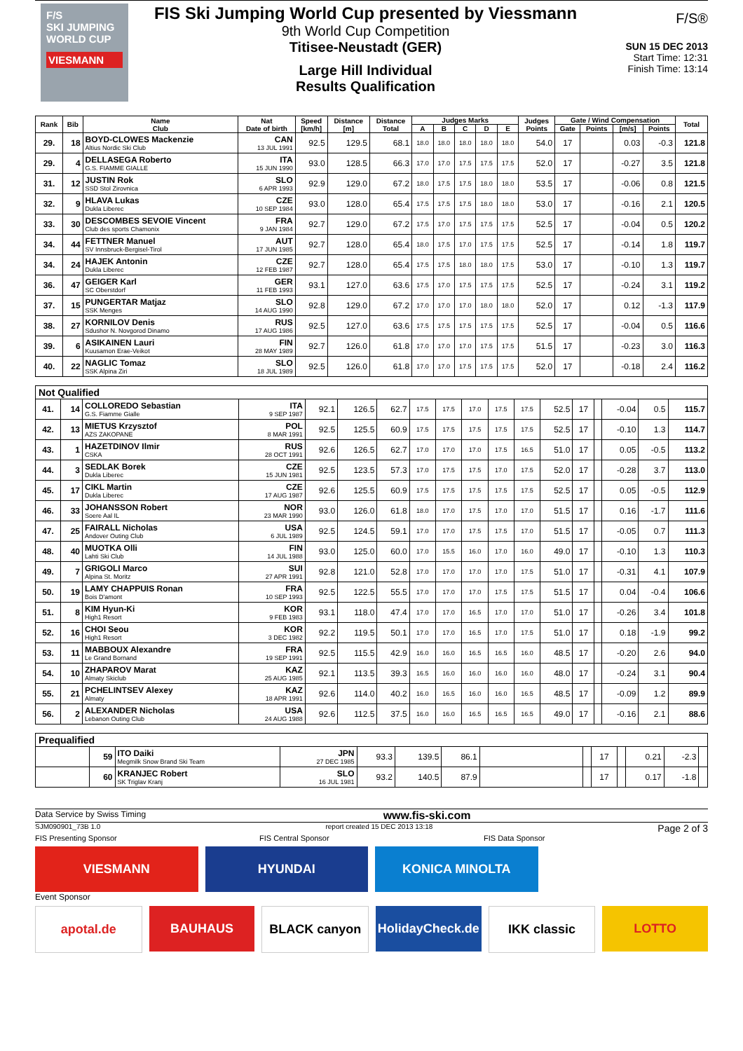F/S
SKI JUMPING WORLD CUP
VIESMANN
FIS Ski Jumping World Cup presented by Viessmann
9th World Cup Competition
Titisee-Neustadt (GER)
Large Hill Individual
Results Qualification
F/S®
SUN 15 DEC 2013
Start Time: 12:31
Finish Time: 13:14
| Rank | Bib | Name Club | Nat Date of birth | Speed [km/h] | Distance [m] | Distance Total | Judges Marks | | | | | Judges Points | Gate / Wind Compensation | | | | Total |
| --- | --- | --- | --- | --- | --- | --- | --- | --- | --- | --- | --- | --- | --- | --- | --- | --- | --- |
| | | | | | | | A | B | C | D | E | | Gate | Points | [m/s] | Points | |
| 29. | 18 | BOYD-CLOWES Mackenzie Altius Nordic Ski Club | CAN 13 JUL 1991 | 92.5 | 129.5 | 68.1 | 18.0 | 18.0 | 18.0 | 18.0 | 18.0 | 54.0 | 17 | | 0.03 | -0.3 | 121.8 |
| 29. | 4 | DELLASEGA Roberto G.S. FIAMME GIALLE | ITA 15 JUN 1990 | 93.0 | 128.5 | 66.3 | 17.0 | 17.0 | 17.5 | 17.5 | 17.5 | 52.0 | 17 | | -0.27 | 3.5 | 121.8 |
| 31. | 12 | JUSTIN Rok SSD Stol Zirovnica | SLO 6 APR 1993 | 92.9 | 129.0 | 67.2 | 18.0 | 17.5 | 17.5 | 18.0 | 18.0 | 53.5 | 17 | | -0.06 | 0.8 | 121.5 |
| 32. | 9 | HLAVA Lukas Dukla Liberec | CZE 10 SEP 1984 | 93.0 | 128.0 | 65.4 | 17.5 | 17.5 | 17.5 | 18.0 | 18.0 | 53.0 | 17 | | -0.16 | 2.1 | 120.5 |
| 33. | 30 | DESCOMBES SEVOIE Vincent Club des sports Chamonix | FRA 9 JAN 1984 | 92.7 | 129.0 | 67.2 | 17.5 | 17.0 | 17.5 | 17.5 | 17.5 | 52.5 | 17 | | -0.04 | 0.5 | 120.2 |
| 34. | 44 | FETTNER Manuel SV Innsbruck-Bergisel-Tirol | AUT 17 JUN 1985 | 92.7 | 128.0 | 65.4 | 18.0 | 17.5 | 17.0 | 17.5 | 17.5 | 52.5 | 17 | | -0.14 | 1.8 | 119.7 |
| 34. | 24 | HAJEK Antonin Dukla Liberec | CZE 12 FEB 1987 | 92.7 | 128.0 | 65.4 | 17.5 | 17.5 | 18.0 | 18.0 | 17.5 | 53.0 | 17 | | -0.10 | 1.3 | 119.7 |
| 36. | 47 | GEIGER Karl SC Oberstdorf | GER 11 FEB 1993 | 93.1 | 127.0 | 63.6 | 17.5 | 17.0 | 17.5 | 17.5 | 17.5 | 52.5 | 17 | | -0.24 | 3.1 | 119.2 |
| 37. | 15 | PUNGERTAR Matjaz SSK Menges | SLO 14 AUG 1990 | 92.8 | 129.0 | 67.2 | 17.0 | 17.0 | 17.0 | 18.0 | 18.0 | 52.0 | 17 | | 0.12 | -1.3 | 117.9 |
| 38. | 27 | KORNILOV Denis Sdushor N. Novgorod Dinamo | RUS 17 AUG 1986 | 92.5 | 127.0 | 63.6 | 17.5 | 17.5 | 17.5 | 17.5 | 17.5 | 52.5 | 17 | | -0.04 | 0.5 | 116.6 |
| 39. | 6 | ASIKAINEN Lauri Kuusamon Erae-Veikot | FIN 28 MAY 1989 | 92.7 | 126.0 | 61.8 | 17.0 | 17.0 | 17.0 | 17.5 | 17.5 | 51.5 | 17 | | -0.23 | 3.0 | 116.3 |
| 40. | 22 | NAGLIC Tomaz SSK Alpina Ziri | SLO 18 JUL 1989 | 92.5 | 126.0 | 61.8 | 17.0 | 17.0 | 17.5 | 17.5 | 17.5 | 52.0 | 17 | | -0.18 | 2.4 | 116.2 |
Not Qualified
| 41. | 14 | COLLOREDO Sebastian G.S. Fiamme Gialle | ITA 9 SEP 1987 | 92.1 | 126.5 | 62.7 | 17.5 | 17.5 | 17.0 | 17.5 | 17.5 | 52.5 | 17 | | -0.04 | 0.5 | 115.7 |
| 42. | 13 | MIETUS Krzysztof AZS ZAKOPANE | POL 8 MAR 1991 | 92.5 | 125.5 | 60.9 | 17.5 | 17.5 | 17.5 | 17.5 | 17.5 | 52.5 | 17 | | -0.10 | 1.3 | 114.7 |
| 43. | 1 | HAZETDINOV Ilmir CSKA | RUS 28 OCT 1991 | 92.6 | 126.5 | 62.7 | 17.0 | 17.0 | 17.0 | 17.5 | 16.5 | 51.0 | 17 | | 0.05 | -0.5 | 113.2 |
| 44. | 3 | SEDLAK Borek Dukla Liberec | CZE 15 JUN 1981 | 92.5 | 123.5 | 57.3 | 17.0 | 17.5 | 17.5 | 17.0 | 17.5 | 52.0 | 17 | | -0.28 | 3.7 | 113.0 |
| 45. | 17 | CIKL Martin Dukla Liberec | CZE 17 AUG 1987 | 92.6 | 125.5 | 60.9 | 17.5 | 17.5 | 17.5 | 17.5 | 17.5 | 52.5 | 17 | | 0.05 | -0.5 | 112.9 |
| 46. | 33 | JOHANSSON Robert Soere Aal IL | NOR 23 MAR 1990 | 93.0 | 126.0 | 61.8 | 18.0 | 17.0 | 17.5 | 17.0 | 17.0 | 51.5 | 17 | | 0.16 | -1.7 | 111.6 |
| 47. | 25 | FAIRALL Nicholas Andover Outing Club | USA 6 JUL 1989 | 92.5 | 124.5 | 59.1 | 17.0 | 17.0 | 17.5 | 17.5 | 17.0 | 51.5 | 17 | | -0.05 | 0.7 | 111.3 |
| 48. | 40 | MUOTKA Olli Lahti Ski Club | FIN 14 JUL 1988 | 93.0 | 125.0 | 60.0 | 17.0 | 15.5 | 16.0 | 17.0 | 16.0 | 49.0 | 17 | | -0.10 | 1.3 | 110.3 |
| 49. | 7 | GRIGOLI Marco Alpina St. Moritz | SUI 27 APR 1991 | 92.8 | 121.0 | 52.8 | 17.0 | 17.0 | 17.0 | 17.0 | 17.5 | 51.0 | 17 | | -0.31 | 4.1 | 107.9 |
| 50. | 19 | LAMY CHAPPUIS Ronan Bois D'amont | FRA 10 SEP 1993 | 92.5 | 122.5 | 55.5 | 17.0 | 17.0 | 17.0 | 17.5 | 17.5 | 51.5 | 17 | | 0.04 | -0.4 | 106.6 |
| 51. | 8 | KIM Hyun-Ki High1 Resort | KOR 9 FEB 1983 | 93.1 | 118.0 | 47.4 | 17.0 | 17.0 | 16.5 | 17.0 | 17.0 | 51.0 | 17 | | -0.26 | 3.4 | 101.8 |
| 52. | 16 | CHOI Seou High1 Resort | KOR 3 DEC 1982 | 92.2 | 119.5 | 50.1 | 17.0 | 17.0 | 16.5 | 17.0 | 17.5 | 51.0 | 17 | | 0.18 | -1.9 | 99.2 |
| 53. | 11 | MABBOUX Alexandre Le Grand Bornand | FRA 19 SEP 1991 | 92.5 | 115.5 | 42.9 | 16.0 | 16.0 | 16.5 | 16.5 | 16.0 | 48.5 | 17 | | -0.20 | 2.6 | 94.0 |
| 54. | 10 | ZHAPAROV Marat Almaty Skiclub | KAZ 25 AUG 1985 | 92.1 | 113.5 | 39.3 | 16.5 | 16.0 | 16.0 | 16.0 | 16.0 | 48.0 | 17 | | -0.24 | 3.1 | 90.4 |
| 55. | 21 | PCHELINTSEV Alexey Almaty | KAZ 18 APR 1991 | 92.6 | 114.0 | 40.2 | 16.0 | 16.5 | 16.0 | 16.0 | 16.5 | 48.5 | 17 | | -0.09 | 1.2 | 89.9 |
| 56. | 2 | ALEXANDER Nicholas Lebanon Outing Club | USA 24 AUG 1988 | 92.6 | 112.5 | 37.5 | 16.0 | 16.0 | 16.5 | 16.5 | 16.5 | 49.0 | 17 | | -0.16 | 2.1 | 88.6 |
Prequalified
| | 59 | ITO Daiki Megmilk Snow Brand Ski Team | JPN 27 DEC 1985 | 93.3 | 139.5 | 86.1 | | | 17 | | 0.21 | -2.3 | |
| | 60 | KRANJEC Robert SK Triglav Kranj | SLO 16 JUL 1981 | 93.2 | 140.5 | 87.9 | | | 17 | | 0.17 | -1.8 | |
Data Service by Swiss Timing www.fis-ski.com
SJM090901_73B 1.0 report created 15 DEC 2013 13:18 Page 2 of 3
FIS Presenting Sponsor FIS Central Sponsor FIS Data Sponsor
VIESMANN HYUNDAI KONICA MINOLTA
Event Sponsor
apotal.de BAUHAUS BLACK canyon HolidayCheck.de IKK classic LOTTO